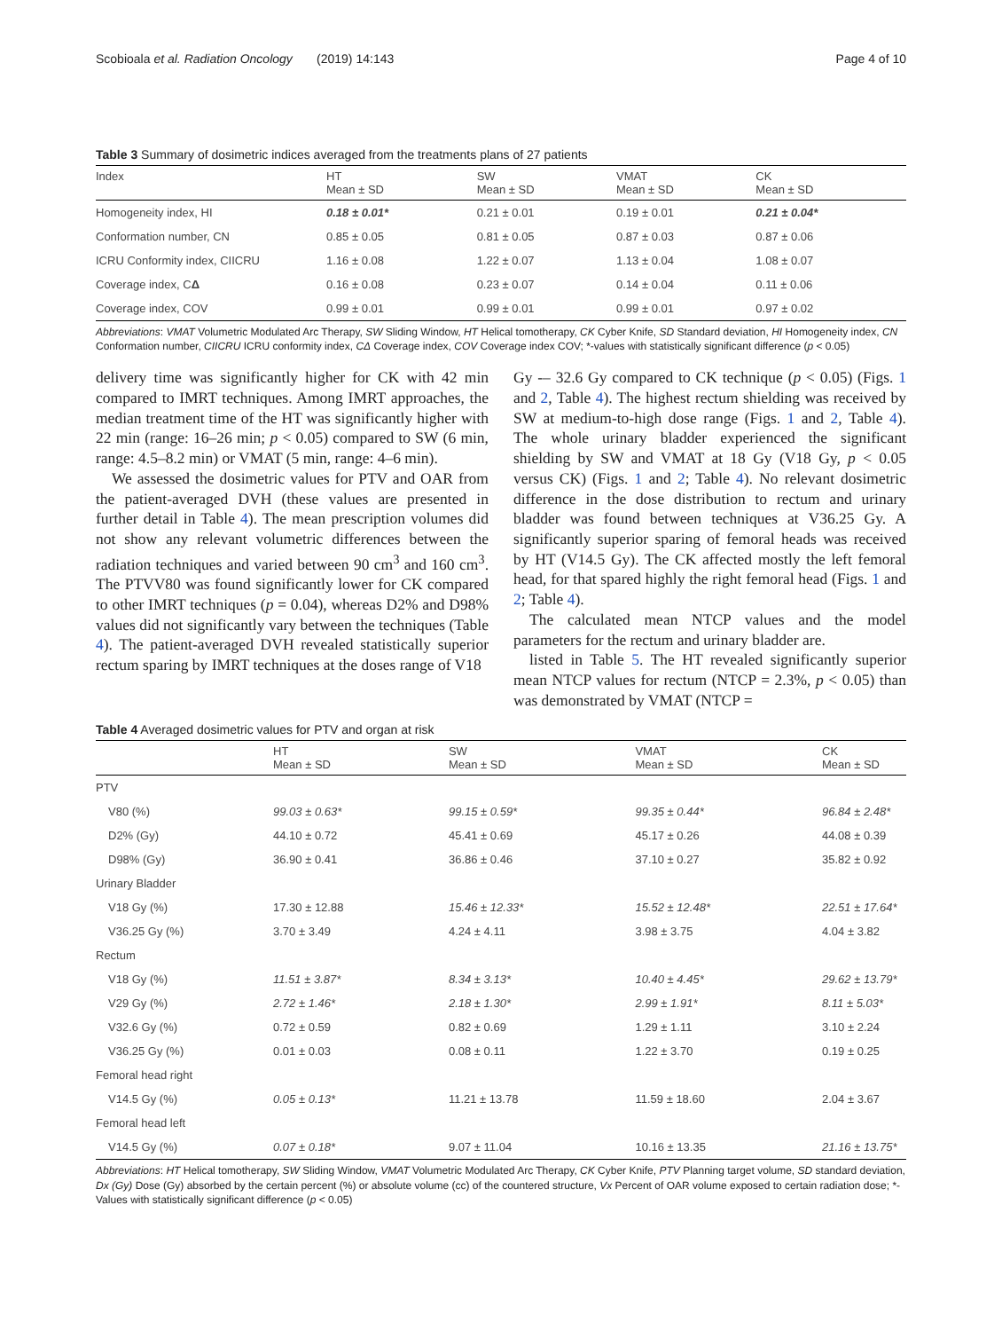Scobioala et al. Radiation Oncology (2019) 14:143 Page 4 of 10
Table 3 Summary of dosimetric indices averaged from the treatments plans of 27 patients
| Index | HT Mean ± SD | SW Mean ± SD | VMAT Mean ± SD | CK Mean ± SD |
| --- | --- | --- | --- | --- |
| Homogeneity index, HI | 0.18 ± 0.01* | 0.21 ± 0.01 | 0.19 ± 0.01 | 0.21 ± 0.04* |
| Conformation number, CN | 0.85 ± 0.05 | 0.81 ± 0.05 | 0.87 ± 0.03 | 0.87 ± 0.06 |
| ICRU Conformity index, CIICRU | 1.16 ± 0.08 | 1.22 ± 0.07 | 1.13 ± 0.04 | 1.08 ± 0.07 |
| Coverage index, C Δ | 0.16 ± 0.08 | 0.23 ± 0.07 | 0.14 ± 0.04 | 0.11 ± 0.06 |
| Coverage index, COV | 0.99 ± 0.01 | 0.99 ± 0.01 | 0.99 ± 0.01 | 0.97 ± 0.02 |
Abbreviations: VMAT Volumetric Modulated Arc Therapy, SW Sliding Window, HT Helical tomotherapy, CK Cyber Knife, SD Standard deviation, HI Homogeneity index, CN Conformation number, CIICRU ICRU conformity index, CΔ Coverage index, COV Coverage index COV; *-values with statistically significant difference (p < 0.05)
delivery time was significantly higher for CK with 42 min compared to IMRT techniques. Among IMRT approaches, the median treatment time of the HT was significantly higher with 22 min (range: 16–26 min; p < 0.05) compared to SW (6 min, range: 4.5–8.2 min) or VMAT (5 min, range: 4–6 min).
We assessed the dosimetric values for PTV and OAR from the patient-averaged DVH (these values are presented in further detail in Table 4). The mean prescription volumes did not show any relevant volumetric differences between the radiation techniques and varied between 90 cm<sup>3</sup> and 160 cm<sup>3</sup>. The PTVV80 was found significantly lower for CK compared to other IMRT techniques (p = 0.04), whereas D2% and D98% values did not significantly vary between the techniques (Table 4). The patient-averaged DVH revealed statistically superior rectum sparing by IMRT techniques at the doses range of V18
Gy -– 32.6 Gy compared to CK technique (p < 0.05) (Figs. 1 and 2, Table 4). The highest rectum shielding was received by SW at medium-to-high dose range (Figs. 1 and 2, Table 4). The whole urinary bladder experienced the significant shielding by SW and VMAT at 18 Gy (V18 Gy, p < 0.05 versus CK) (Figs. 1 and 2; Table 4). No relevant dosimetric difference in the dose distribution to rectum and urinary bladder was found between techniques at V36.25 Gy. A significantly superior sparing of femoral heads was received by HT (V14.5 Gy). The CK affected mostly the left femoral head, for that spared highly the right femoral head (Figs. 1 and 2; Table 4).
The calculated mean NTCP values and the model parameters for the rectum and urinary bladder are.
listed in Table 5. The HT revealed significantly superior mean NTCP values for rectum (NTCP = 2.3%, p < 0.05) than was demonstrated by VMAT (NTCP =
Table 4 Averaged dosimetric values for PTV and organ at risk
| | HT Mean ± SD | SW Mean ± SD | VMAT Mean ± SD | CK Mean ± SD |
| --- | --- | --- | --- | --- |
| PTV | | | | |
| V80 (%) | 99.03 ± 0.63* | 99.15 ± 0.59* | 99.35 ± 0.44* | 96.84 ± 2.48* |
| D2% (Gy) | 44.10 ± 0.72 | 45.41 ± 0.69 | 45.17 ± 0.26 | 44.08 ± 0.39 |
| D98% (Gy) | 36.90 ± 0.41 | 36.86 ± 0.46 | 37.10 ± 0.27 | 35.82 ± 0.92 |
| Urinary Bladder | | | | |
| V18 Gy (%) | 17.30 ± 12.88 | 15.46 ± 12.33* | 15.52 ± 12.48* | 22.51 ± 17.64* |
| V36.25 Gy (%) | 3.70 ± 3.49 | 4.24 ± 4.11 | 3.98 ± 3.75 | 4.04 ± 3.82 |
| Rectum | | | | |
| V18 Gy (%) | 11.51 ± 3.87* | 8.34 ± 3.13* | 10.40 ± 4.45* | 29.62 ± 13.79* |
| V29 Gy (%) | 2.72 ± 1.46* | 2.18 ± 1.30* | 2.99 ± 1.91* | 8.11 ± 5.03* |
| V32.6 Gy (%) | 0.72 ± 0.59 | 0.82 ± 0.69 | 1.29 ± 1.11 | 3.10 ± 2.24 |
| V36.25 Gy (%) | 0.01 ± 0.03 | 0.08 ± 0.11 | 1.22 ± 3.70 | 0.19 ± 0.25 |
| Femoral head right | | | | |
| V14.5 Gy (%) | 0.05 ± 0.13* | 11.21 ± 13.78 | 11.59 ± 18.60 | 2.04 ± 3.67 |
| Femoral head left | | | | |
| V14.5 Gy (%) | 0.07 ± 0.18* | 9.07 ± 11.04 | 10.16 ± 13.35 | 21.16 ± 13.75* |
Abbreviations: HT Helical tomotherapy, SW Sliding Window, VMAT Volumetric Modulated Arc Therapy, CK Cyber Knife, PTV Planning target volume, SD standard deviation, Dx (Gy) Dose (Gy) absorbed by the certain percent (%) or absolute volume (cc) of the countered structure, Vx Percent of OAR volume exposed to certain radiation dose; *- Values with statistically significant difference (p < 0.05)